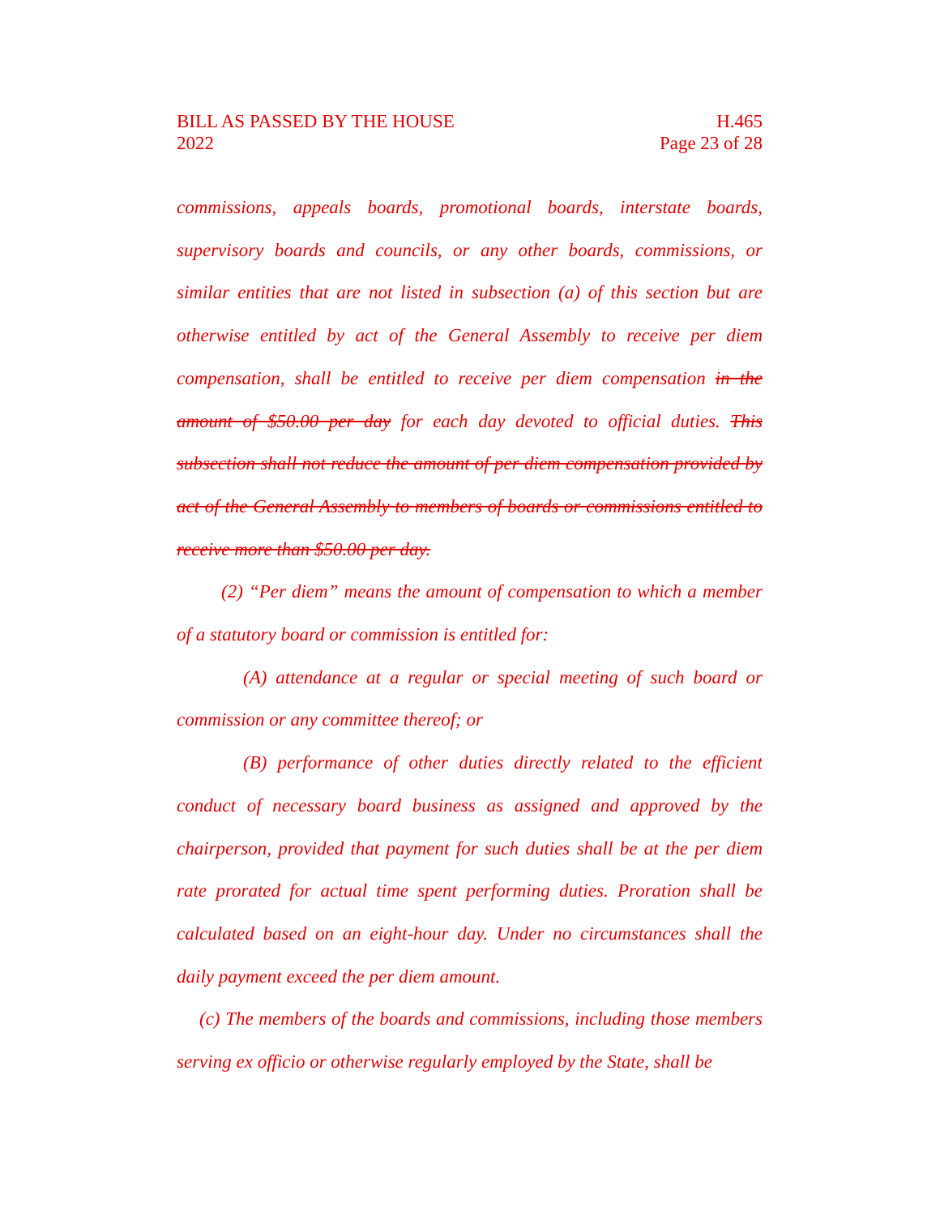BILL AS PASSED BY THE HOUSE H.465
2022 Page 23 of 28
commissions, appeals boards, promotional boards, interstate boards, supervisory boards and councils, or any other boards, commissions, or similar entities that are not listed in subsection (a) of this section but are otherwise entitled by act of the General Assembly to receive per diem compensation, shall be entitled to receive per diem compensation in the amount of $50.00 per day for each day devoted to official duties. This subsection shall not reduce the amount of per diem compensation provided by act of the General Assembly to members of boards or commissions entitled to receive more than $50.00 per day.
(2) “Per diem” means the amount of compensation to which a member of a statutory board or commission is entitled for:
(A) attendance at a regular or special meeting of such board or commission or any committee thereof; or
(B) performance of other duties directly related to the efficient conduct of necessary board business as assigned and approved by the chairperson, provided that payment for such duties shall be at the per diem rate prorated for actual time spent performing duties. Proration shall be calculated based on an eight-hour day. Under no circumstances shall the daily payment exceed the per diem amount.
(c) The members of the boards and commissions, including those members serving ex officio or otherwise regularly employed by the State, shall be